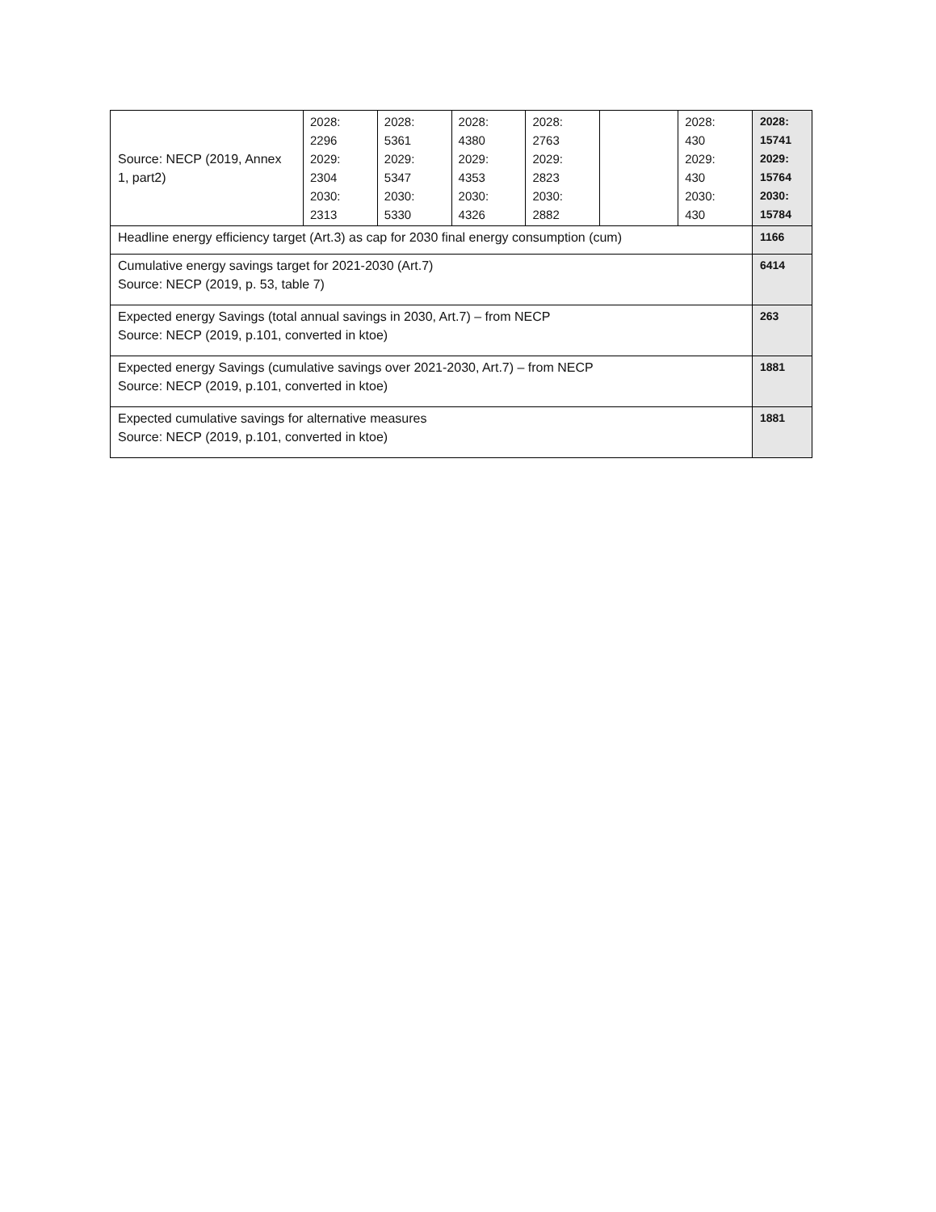| Source: NECP (2019, Annex 1, part2) | 2028: 2296 2029: 2304 2030: 2313 | 2028: 5361 2029: 5347 2030: 5330 | 2028: 4380 2029: 4353 2030: 4326 | 2028: 2763 2029: 2823 2030: 2882 | | 2028: 430 2029: 430 2030: 430 | 2028: 15741 2029: 15764 2030: 15784 |
| Headline energy efficiency target (Art.3) as cap for 2030 final energy consumption (cum) | | | | | | | 1166 |
| Cumulative energy savings target for 2021-2030 (Art.7) Source: NECP (2019, p. 53, table 7) | | | | | | | 6414 |
| Expected energy Savings (total annual savings in 2030, Art.7) – from NECP Source: NECP (2019, p.101, converted in ktoe) | | | | | | | 263 |
| Expected energy Savings (cumulative savings over 2021-2030, Art.7) – from NECP Source: NECP (2019, p.101, converted in ktoe) | | | | | | | 1881 |
| Expected cumulative savings for alternative measures Source: NECP (2019, p.101, converted in ktoe) | | | | | | | 1881 |